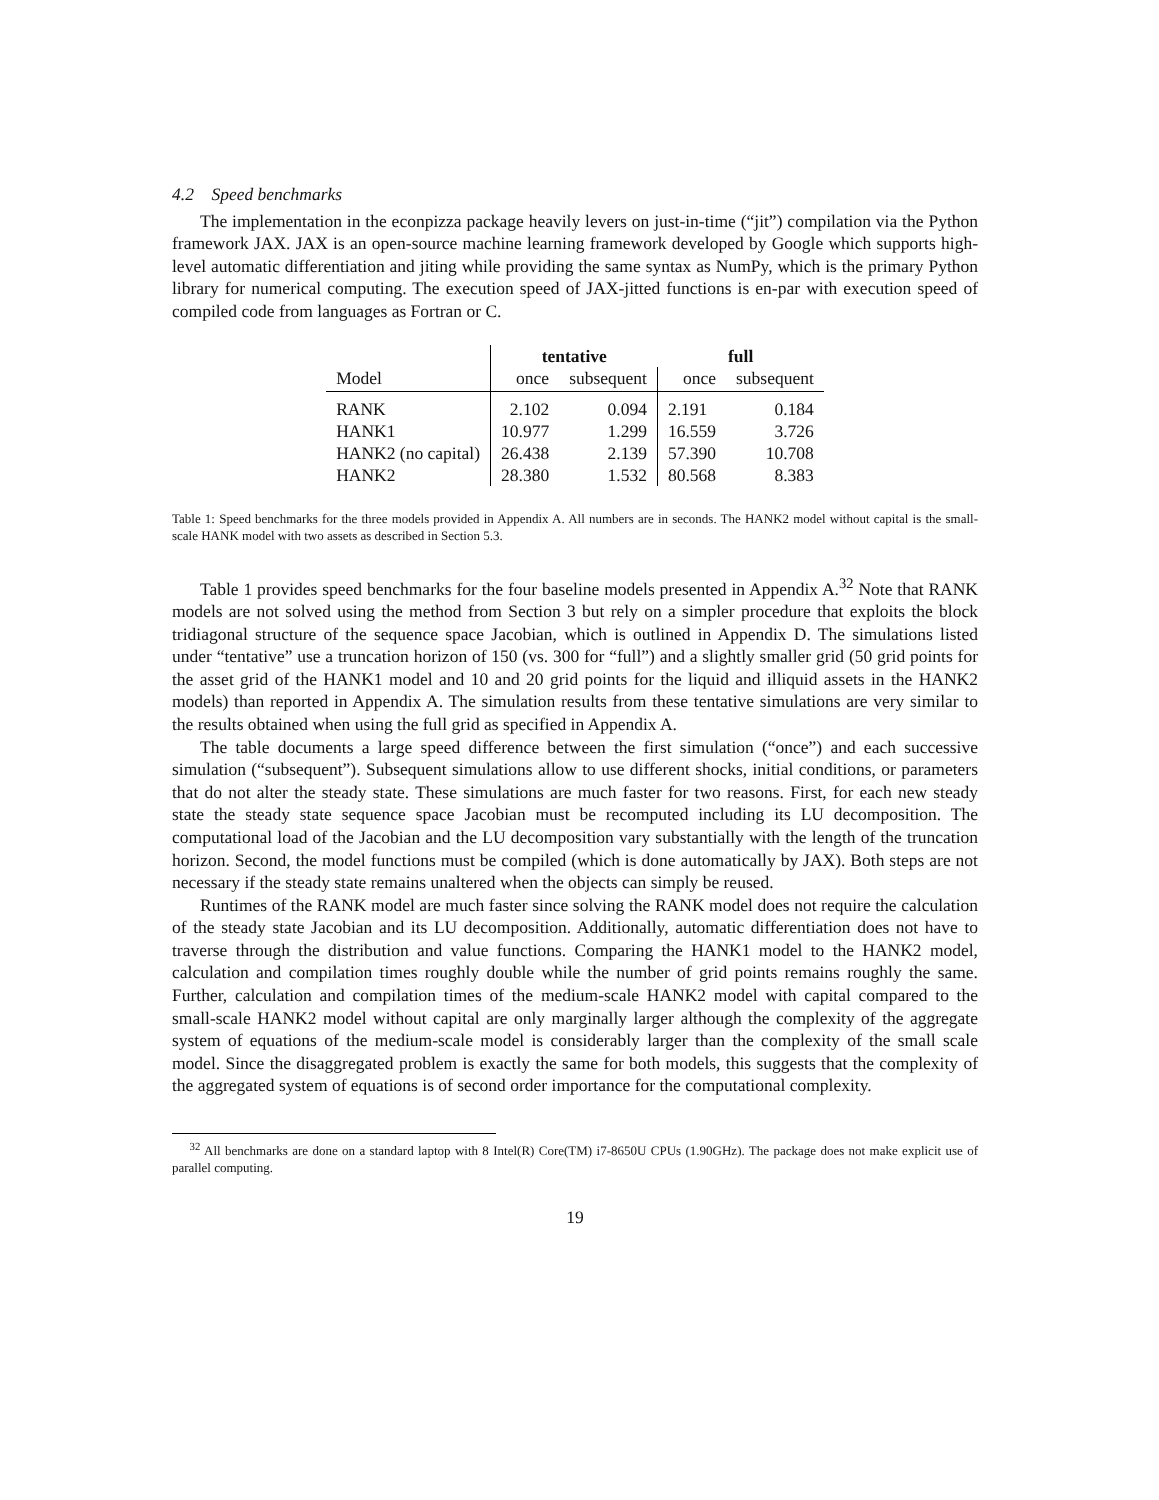4.2 Speed benchmarks
The implementation in the econpizza package heavily levers on just-in-time (“jit”) compilation via the Python framework JAX. JAX is an open-source machine learning framework developed by Google which supports high-level automatic differentiation and jiting while providing the same syntax as NumPy, which is the primary Python library for numerical computing. The execution speed of JAX-jitted functions is en-par with execution speed of compiled code from languages as Fortran or C.
| | tentative | | full | |
| Model | once | subsequent | once | subsequent |
| RANK | 2.102 | 0.094 | 2.191 | 0.184 |
| HANK1 | 10.977 | 1.299 | 16.559 | 3.726 |
| HANK2 (no capital) | 26.438 | 2.139 | 57.390 | 10.708 |
| HANK2 | 28.380 | 1.532 | 80.568 | 8.383 |
Table 1: Speed benchmarks for the three models provided in Appendix A. All numbers are in seconds. The HANK2 model without capital is the small-scale HANK model with two assets as described in Section 5.3.
Table 1 provides speed benchmarks for the four baseline models presented in Appendix A.<sup>32</sup> Note that RANK models are not solved using the method from Section 3 but rely on a simpler procedure that exploits the block tridiagonal structure of the sequence space Jacobian, which is outlined in Appendix D. The simulations listed under “tentative” use a truncation horizon of 150 (vs. 300 for “full”) and a slightly smaller grid (50 grid points for the asset grid of the HANK1 model and 10 and 20 grid points for the liquid and illiquid assets in the HANK2 models) than reported in Appendix A. The simulation results from these tentative simulations are very similar to the results obtained when using the full grid as specified in Appendix A.
The table documents a large speed difference between the first simulation (“once”) and each successive simulation (“subsequent”). Subsequent simulations allow to use different shocks, initial conditions, or parameters that do not alter the steady state. These simulations are much faster for two reasons. First, for each new steady state the steady state sequence space Jacobian must be recomputed including its LU decomposition. The computational load of the Jacobian and the LU decomposition vary substantially with the length of the truncation horizon. Second, the model functions must be compiled (which is done automatically by JAX). Both steps are not necessary if the steady state remains unaltered when the objects can simply be reused.
Runtimes of the RANK model are much faster since solving the RANK model does not require the calculation of the steady state Jacobian and its LU decomposition. Additionally, automatic differentiation does not have to traverse through the distribution and value functions. Comparing the HANK1 model to the HANK2 model, calculation and compilation times roughly double while the number of grid points remains roughly the same. Further, calculation and compilation times of the medium-scale HANK2 model with capital compared to the small-scale HANK2 model without capital are only marginally larger although the complexity of the aggregate system of equations of the medium-scale model is considerably larger than the complexity of the small scale model. Since the disaggregated problem is exactly the same for both models, this suggests that the complexity of the aggregated system of equations is of second order importance for the computational complexity.
<sup>32</sup> All benchmarks are done on a standard laptop with 8 Intel(R) Core(TM) i7-8650U CPUs (1.90GHz). The package does not make explicit use of parallel computing.
19